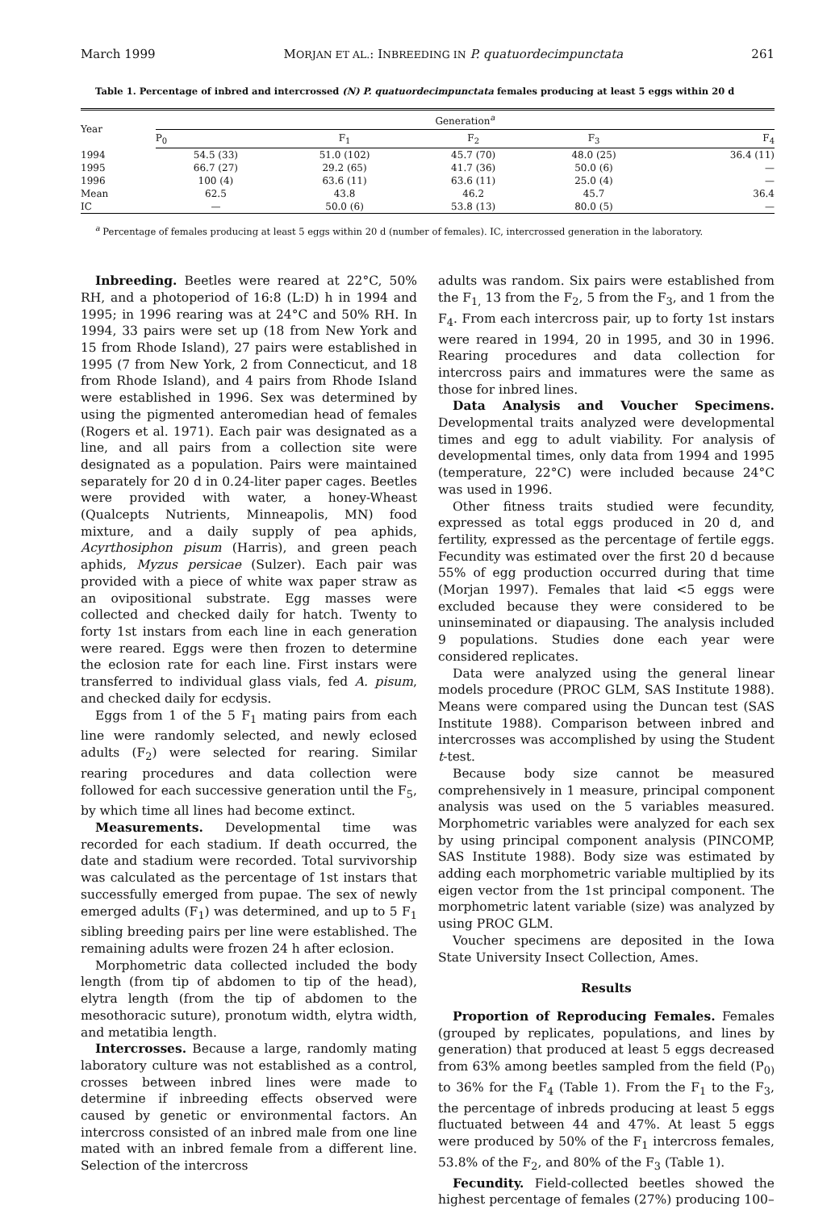March 1999 MORJAN ET AL.: INBREEDING IN P. quatuordecimpunctata 261
Table 1. Percentage of inbred and intercrossed (N) P. quatuordecimpunctata females producing at least 5 eggs within 20 d
| Year | Generation<sup>a</sup> | | | | |
| --- | --- | --- | --- | --- | --- |
| | P<sub>0</sub> | F<sub>1</sub> | F<sub>2</sub> | F<sub>3</sub> | F<sub>4</sub> |
| 1994 | 54.5 (33) | 51.0 (102) | 45.7 (70) | 48.0 (25) | 36.4 (11) |
| 1995 | 66.7 (27) | 29.2 (65) | 41.7 (36) | 50.0 (6) | — |
| 1996 | 100 (4) | 63.6 (11) | 63.6 (11) | 25.0 (4) | — |
| Mean | 62.5 | 43.8 | 46.2 | 45.7 | 36.4 |
| IC | — | 50.0 (6) | 53.8 (13) | 80.0 (5) | — |
<sup>a</sup> Percentage of females producing at least 5 eggs within 20 d (number of females). IC, intercrossed generation in the laboratory.
Inbreeding. Beetles were reared at 22°C, 50% RH, and a photoperiod of 16:8 (L:D) h in 1994 and 1995; in 1996 rearing was at 24°C and 50% RH. In 1994, 33 pairs were set up (18 from New York and 15 from Rhode Island), 27 pairs were established in 1995 (7 from New York, 2 from Connecticut, and 18 from Rhode Island), and 4 pairs from Rhode Island were established in 1996. Sex was determined by using the pigmented anteromedian head of females (Rogers et al. 1971). Each pair was designated as a line, and all pairs from a collection site were designated as a population. Pairs were maintained separately for 20 d in 0.24-liter paper cages. Beetles were provided with water, a honey-Wheast (Qualcepts Nutrients, Minneapolis, MN) food mixture, and a daily supply of pea aphids, Acyrthosiphon pisum (Harris), and green peach aphids, Myzus persicae (Sulzer). Each pair was provided with a piece of white wax paper straw as an ovipositional substrate. Egg masses were collected and checked daily for hatch. Twenty to forty 1st instars from each line in each generation were reared. Eggs were then frozen to determine the eclosion rate for each line. First instars were transferred to individual glass vials, fed A. pisum, and checked daily for ecdysis.
Eggs from 1 of the 5 F<sub>1</sub> mating pairs from each line were randomly selected, and newly eclosed adults (F<sub>2</sub>) were selected for rearing. Similar rearing procedures and data collection were followed for each successive generation until the F<sub>5</sub>, by which time all lines had become extinct.
Measurements. Developmental time was recorded for each stadium. If death occurred, the date and stadium were recorded. Total survivorship was calculated as the percentage of 1st instars that successfully emerged from pupae. The sex of newly emerged adults (F<sub>1</sub>) was determined, and up to 5 F<sub>1</sub> sibling breeding pairs per line were established. The remaining adults were frozen 24 h after eclosion.
Morphometric data collected included the body length (from tip of abdomen to tip of the head), elytra length (from the tip of abdomen to the mesothoracic suture), pronotum width, elytra width, and metatibia length.
Intercrosses. Because a large, randomly mating laboratory culture was not established as a control, crosses between inbred lines were made to determine if inbreeding effects observed were caused by genetic or environmental factors. An intercross consisted of an inbred male from one line mated with an inbred female from a different line. Selection of the intercross
adults was random. Six pairs were established from the F<sub>1,</sub> 13 from the F<sub>2</sub>, 5 from the F<sub>3</sub>, and 1 from the F<sub>4</sub>. From each intercross pair, up to forty 1st instars were reared in 1994, 20 in 1995, and 30 in 1996. Rearing procedures and data collection for intercross pairs and immatures were the same as those for inbred lines.
Data Analysis and Voucher Specimens. Developmental traits analyzed were developmental times and egg to adult viability. For analysis of developmental times, only data from 1994 and 1995 (temperature, 22°C) were included because 24°C was used in 1996.
Other fitness traits studied were fecundity, expressed as total eggs produced in 20 d, and fertility, expressed as the percentage of fertile eggs. Fecundity was estimated over the first 20 d because 55% of egg production occurred during that time (Morjan 1997). Females that laid <5 eggs were excluded because they were considered to be uninseminated or diapausing. The analysis included 9 populations. Studies done each year were considered replicates.
Data were analyzed using the general linear models procedure (PROC GLM, SAS Institute 1988). Means were compared using the Duncan test (SAS Institute 1988). Comparison between inbred and intercrosses was accomplished by using the Student t-test.
Because body size cannot be measured comprehensively in 1 measure, principal component analysis was used on the 5 variables measured. Morphometric variables were analyzed for each sex by using principal component analysis (PINCOMP, SAS Institute 1988). Body size was estimated by adding each morphometric variable multiplied by its eigen vector from the 1st principal component. The morphometric latent variable (size) was analyzed by using PROC GLM.
Voucher specimens are deposited in the Iowa State University Insect Collection, Ames.
Results
Proportion of Reproducing Females. Females (grouped by replicates, populations, and lines by generation) that produced at least 5 eggs decreased from 63% among beetles sampled from the field (P<sub>0)</sub> to 36% for the F<sub>4</sub> (Table 1). From the F<sub>1</sub> to the F<sub>3</sub>, the percentage of inbreds producing at least 5 eggs fluctuated between 44 and 47%. At least 5 eggs were produced by 50% of the F<sub>1</sub> intercross females, 53.8% of the F<sub>2</sub>, and 80% of the F<sub>3</sub> (Table 1).
Fecundity. Field-collected beetles showed the highest percentage of females (27%) producing 100–